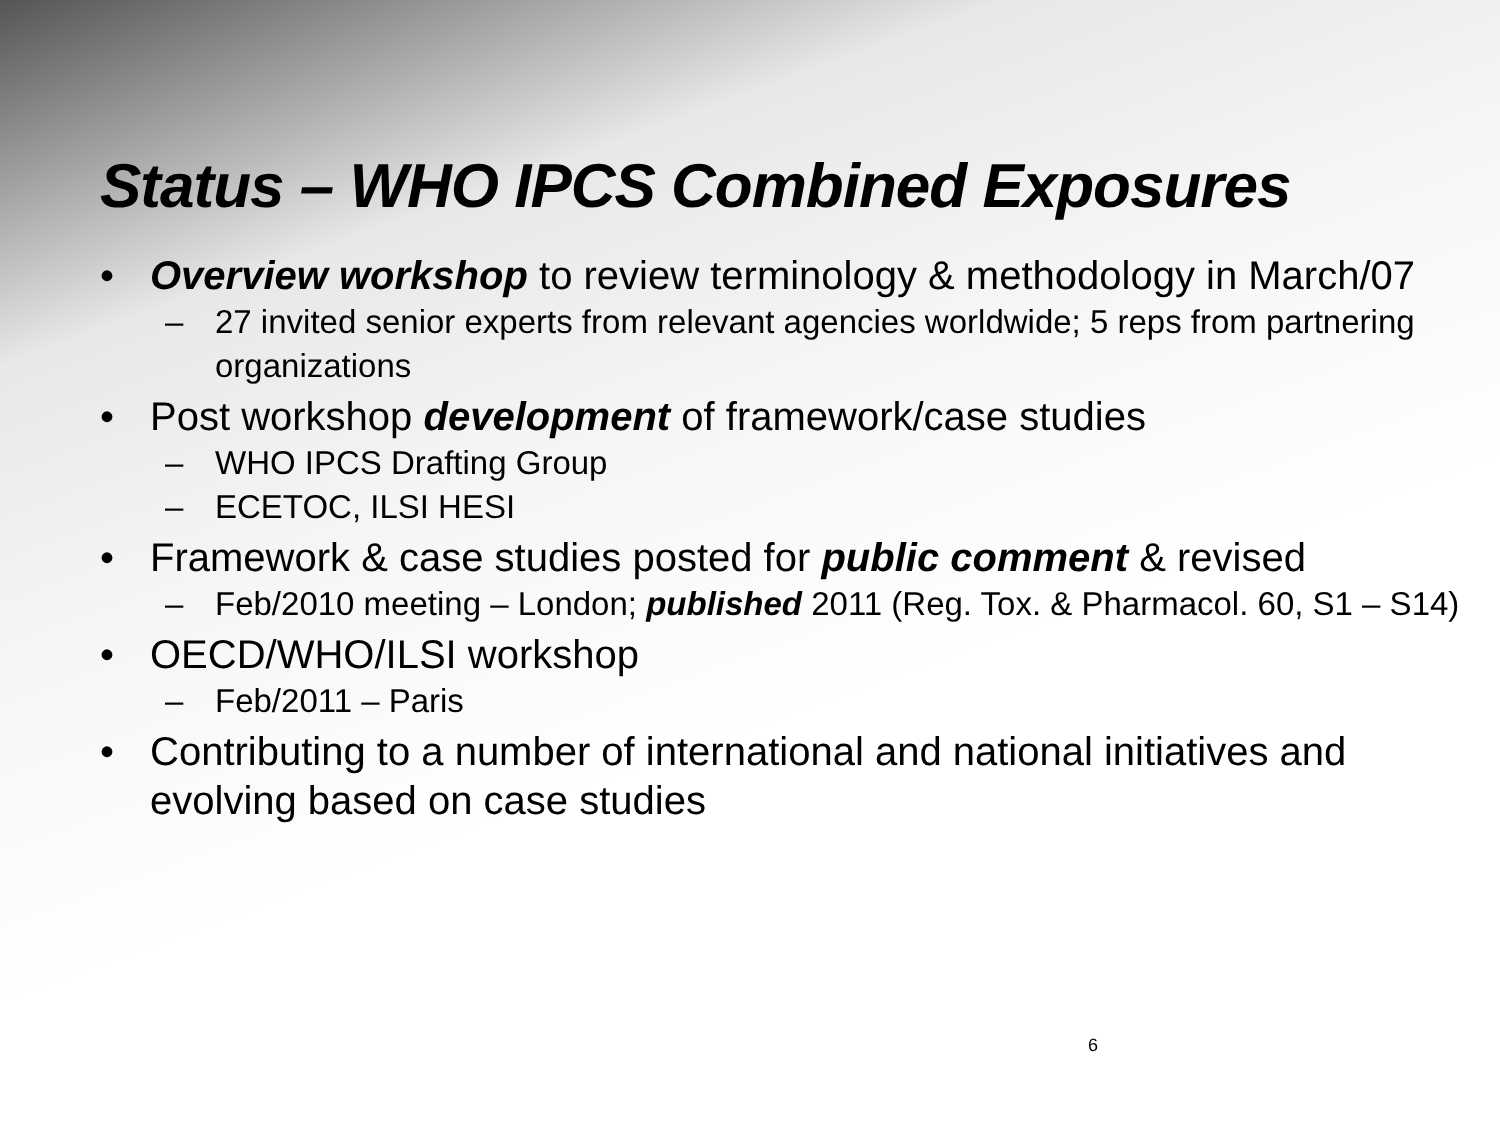Status – WHO IPCS Combined Exposures
• Overview workshop to review terminology & methodology in March/07
– 27 invited senior experts from relevant agencies worldwide; 5 reps from partnering organizations
• Post workshop development of framework/case studies
– WHO IPCS Drafting Group
– ECETOC, ILSI HESI
• Framework & case studies posted for public comment & revised
– Feb/2010 meeting – London; published 2011 (Reg. Tox. & Pharmacol. 60, S1 – S14)
• OECD/WHO/ILSI workshop
– Feb/2011 – Paris
• Contributing to a number of international and national initiatives and evolving based on case studies
6